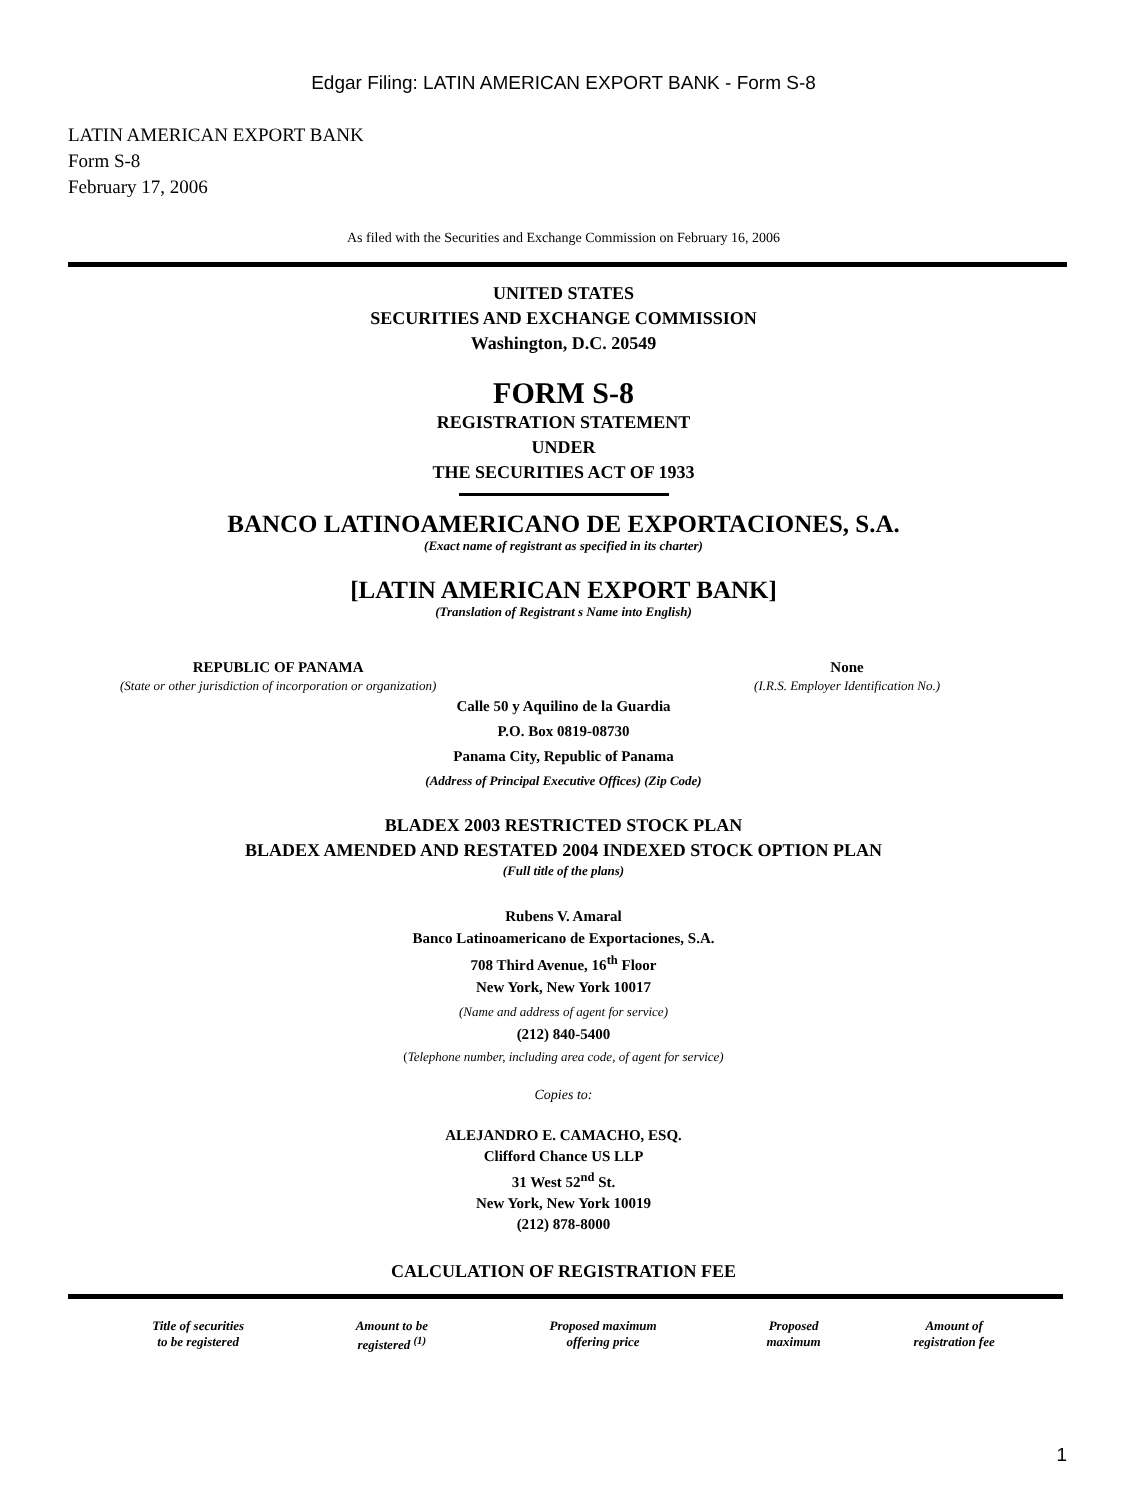Edgar Filing: LATIN AMERICAN EXPORT BANK - Form S-8
LATIN AMERICAN EXPORT BANK
Form S-8
February 17, 2006
As filed with the Securities and Exchange Commission on February 16, 2006
UNITED STATES
SECURITIES AND EXCHANGE COMMISSION
Washington, D.C. 20549
FORM S-8
REGISTRATION STATEMENT
UNDER
THE SECURITIES ACT OF 1933
BANCO LATINOAMERICANO DE EXPORTACIONES, S.A.
(Exact name of registrant as specified in its charter)
[LATIN AMERICAN EXPORT BANK]
(Translation of Registrant s Name into English)
REPUBLIC OF PANAMA
(State or other jurisdiction of incorporation or organization)
None
(I.R.S. Employer Identification No.)
Calle 50 y Aquilino de la Guardia
P.O. Box 0819-08730
Panama City, Republic of Panama
(Address of Principal Executive Offices) (Zip Code)
BLADEX 2003 RESTRICTED STOCK PLAN
BLADEX AMENDED AND RESTATED 2004 INDEXED STOCK OPTION PLAN
(Full title of the plans)
Rubens V. Amaral
Banco Latinoamericano de Exportaciones, S.A.
708 Third Avenue, 16<sup>th</sup> Floor
New York, New York 10017
(Name and address of agent for service)
(212) 840-5400
(Telephone number, including area code, of agent for service)
Copies to:
ALEJANDRO E. CAMACHO, ESQ.
Clifford Chance US LLP
31 West 52<sup>nd</sup> St.
New York, New York 10019
(212) 878-8000
CALCULATION OF REGISTRATION FEE
| Title of securities to be registered | Amount to be registered <sup>(1)</sup> | Proposed maximum offering price | Proposed maximum | Amount of registration fee |
| --- | --- | --- | --- | --- |
1